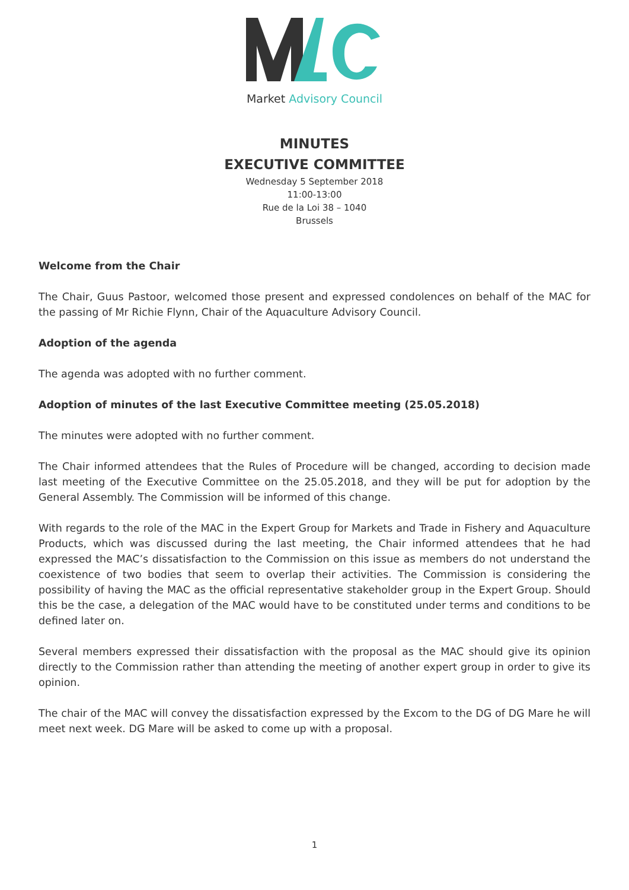Market Advisory Council
MINUTES
EXECUTIVE COMMITTEE
Wednesday 5 September 2018
11:00-13:00
Rue de la Loi 38 – 1040
Brussels
Welcome from the Chair
The Chair, Guus Pastoor, welcomed those present and expressed condolences on behalf of the MAC for the passing of Mr Richie Flynn, Chair of the Aquaculture Advisory Council.
Adoption of the agenda
The agenda was adopted with no further comment.
Adoption of minutes of the last Executive Committee meeting (25.05.2018)
The minutes were adopted with no further comment.
The Chair informed attendees that the Rules of Procedure will be changed, according to decision made last meeting of the Executive Committee on the 25.05.2018, and they will be put for adoption by the General Assembly. The Commission will be informed of this change.
With regards to the role of the MAC in the Expert Group for Markets and Trade in Fishery and Aquaculture Products, which was discussed during the last meeting, the Chair informed attendees that he had expressed the MAC’s dissatisfaction to the Commission on this issue as members do not understand the coexistence of two bodies that seem to overlap their activities. The Commission is considering the possibility of having the MAC as the official representative stakeholder group in the Expert Group. Should this be the case, a delegation of the MAC would have to be constituted under terms and conditions to be defined later on.
Several members expressed their dissatisfaction with the proposal as the MAC should give its opinion directly to the Commission rather than attending the meeting of another expert group in order to give its opinion.
The chair of the MAC will convey the dissatisfaction expressed by the Excom to the DG of DG Mare he will meet next week. DG Mare will be asked to come up with a proposal.
1